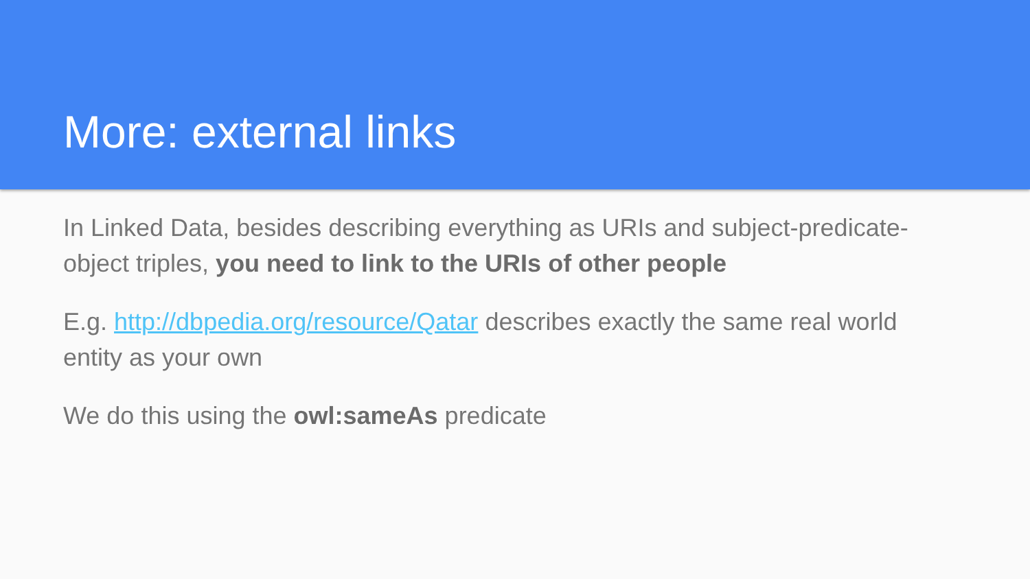More: external links
In Linked Data, besides describing everything as URIs and subject-predicate-object triples, you need to link to the URIs of other people
E.g. http://dbpedia.org/resource/Qatar describes exactly the same real world entity as your own
We do this using the owl:sameAs predicate